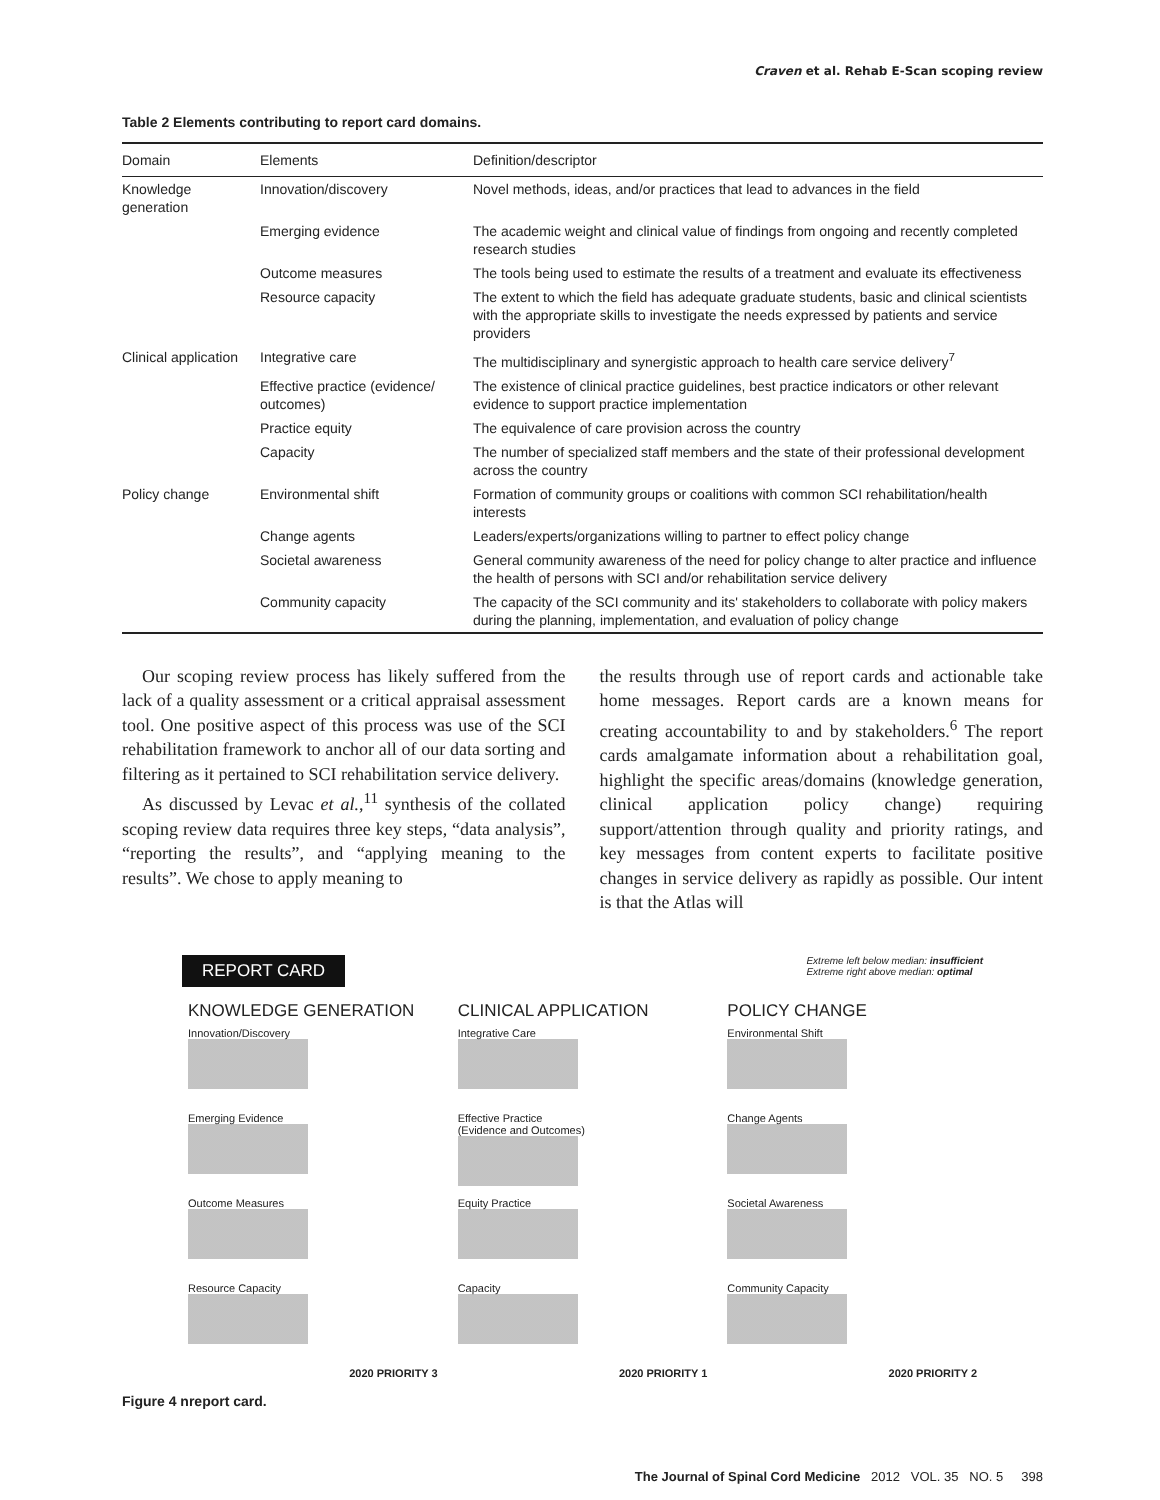Craven et al. Rehab E-Scan scoping review
Table 2 Elements contributing to report card domains.
| Domain | Elements | Definition/descriptor |
| --- | --- | --- |
| Knowledge generation | Innovation/discovery | Novel methods, ideas, and/or practices that lead to advances in the field |
| | Emerging evidence | The academic weight and clinical value of findings from ongoing and recently completed research studies |
| | Outcome measures | The tools being used to estimate the results of a treatment and evaluate its effectiveness |
| | Resource capacity | The extent to which the field has adequate graduate students, basic and clinical scientists with the appropriate skills to investigate the needs expressed by patients and service providers |
| Clinical application | Integrative care | The multidisciplinary and synergistic approach to health care service delivery<sup>7</sup> |
| | Effective practice (evidence/ outcomes) | The existence of clinical practice guidelines, best practice indicators or other relevant evidence to support practice implementation |
| | Practice equity | The equivalence of care provision across the country |
| | Capacity | The number of specialized staff members and the state of their professional development across the country |
| Policy change | Environmental shift | Formation of community groups or coalitions with common SCI rehabilitation/health interests |
| | Change agents | Leaders/experts/organizations willing to partner to effect policy change |
| | Societal awareness | General community awareness of the need for policy change to alter practice and influence the health of persons with SCI and/or rehabilitation service delivery |
| | Community capacity | The capacity of the SCI community and its' stakeholders to collaborate with policy makers during the planning, implementation, and evaluation of policy change |
Our scoping review process has likely suffered from the lack of a quality assessment or a critical appraisal assessment tool. One positive aspect of this process was use of the SCI rehabilitation framework to anchor all of our data sorting and filtering as it pertained to SCI rehabilitation service delivery.
As discussed by Levac et al.,<sup>11</sup> synthesis of the collated scoping review data requires three key steps, “data analysis”, “reporting the results”, and “applying meaning to the results”. We chose to apply meaning to
the results through use of report cards and actionable take home messages. Report cards are a known means for creating accountability to and by stakeholders.<sup>6</sup> The report cards amalgamate information about a rehabilitation goal, highlight the specific areas/domains (knowledge generation, clinical application policy change) requiring support/attention through quality and priority ratings, and key messages from content experts to facilitate positive changes in service delivery as rapidly as possible. Our intent is that the Atlas will
REPORT CARD Extreme left below median: insufficient
Extreme right above median: optimal
KNOWLEDGE GENERATION
Innovation/Discovery
Emerging Evidence
Outcome Measures
Resource Capacity
2020 PRIORITY 3
CLINICAL APPLICATION
Integrative Care
Effective Practice
(Evidence and Outcomes)
Equity Practice
Capacity
2020 PRIORITY 1
POLICY CHANGE
Environmental Shift
Change Agents
Societal Awareness
Community Capacity
2020 PRIORITY 2
Figure 4 nreport card.
The Journal of Spinal Cord Medicine 2012 VOL. 35 NO. 5 398